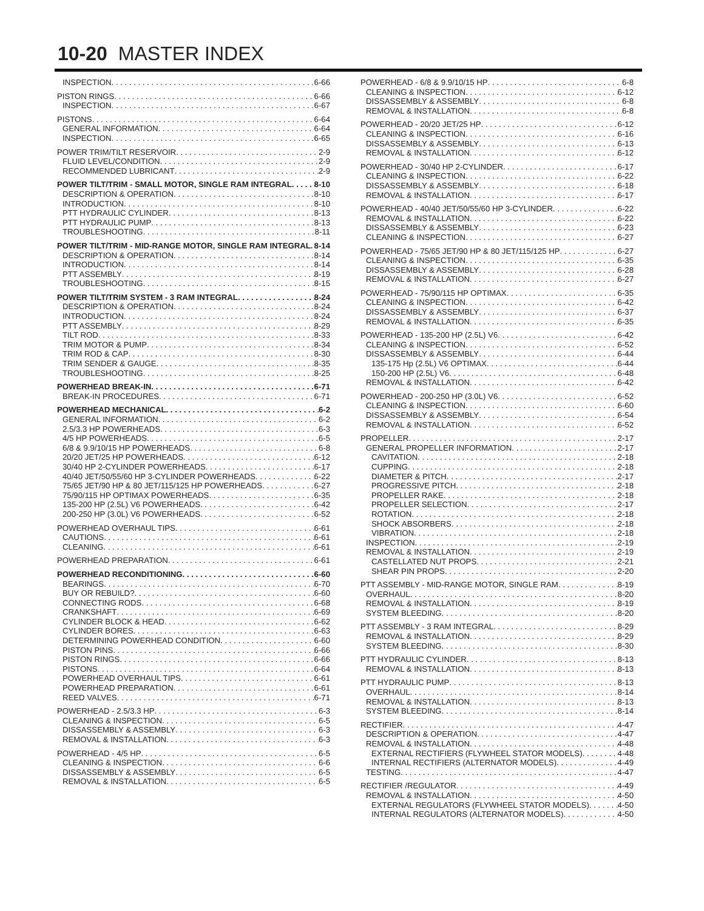10-20 MASTER INDEX
INSPECTION 6-66
PISTON RINGS 6-66
INSPECTION 6-67
PISTONS 6-64
GENERAL INFORMATION 6-64
INSPECTION 6-65
POWER TRIM/TILT RESERVOIR 2-9
FLUID LEVEL/CONDITION 2-9
RECOMMENDED LUBRICANT 2-9
POWER TILT/TRIM - SMALL MOTOR, SINGLE RAM INTEGRAL 8-10
DESCRIPTION & OPERATION 8-10
INTRODUCTION 8-10
PTT HYDRAULIC CYLINDER 8-13
PTT HYDRAULIC PUMP 8-13
TROUBLESHOOTING 8-11
POWER TILT/TRIM - MID-RANGE MOTOR, SINGLE RAM INTEGRAL 8-14
DESCRIPTION & OPERATION 8-14
INTRODUCTION 8-14
PTT ASSEMBLY 8-19
TROUBLESHOOTING 8-15
POWER TILT/TRIM SYSTEM - 3 RAM INTEGRAL 8-24
DESCRIPTION & OPERATION 8-24
INTRODUCTION 8-24
PTT ASSEMBLY 8-29
TILT ROD 8-33
TRIM MOTOR & PUMP 8-34
TRIM ROD & CAP 8-30
TRIM SENDER & GAUGE 8-35
TROUBLESHOOTING 8-25
POWERHEAD BREAK-IN 6-71
BREAK-IN PROCEDURES 6-71
POWERHEAD MECHANICAL 6-2
GENERAL INFORMATION 6-2
2.5/3.3 HP POWERHEADS 6-3
4/5 HP POWERHEADS 6-5
6/8 & 9.9/10/15 HP POWERHEADS 6-8
20/20 JET/25 HP POWERHEADS 6-12
30/40 HP 2-CYLINDER POWERHEADS 6-17
40/40 JET/50/55/60 HP 3-CYLINDER POWERHEADS 6-22
75/65 JET/90 HP & 80 JET/115/125 HP POWERHEADS 6-27
75/90/115 HP OPTIMAX POWERHEADS 6-35
135-200 HP (2.5L) V6 POWERHEADS 6-42
200-250 HP (3.0L) V6 POWERHEADS 6-52
POWERHEAD OVERHAUL TIPS 6-61
CAUTIONS 6-61
CLEANING 6-61
POWERHEAD PREPARATION 6-61
POWERHEAD RECONDITIONING 6-60
BEARINGS 6-70
BUY OR REBUILD? 6-60
CONNECTING RODS 6-68
CRANKSHAFT 6-69
CYLINDER BLOCK & HEAD 6-62
CYLINDER BORES 6-63
DETERMINING POWERHEAD CONDITION 6-60
PISTON PINS 6-66
PISTON RINGS 6-66
PISTONS 6-64
POWERHEAD OVERHAUL TIPS 6-61
POWERHEAD PREPARATION 6-61
REED VALVES 6-71
POWERHEAD - 2.5/3.3 HP 6-3
CLEANING & INSPECTION 6-5
DISSASSEMBLY & ASSEMBLY 6-3
REMOVAL & INSTALLATION 6-3
POWERHEAD - 4/5 HP 6-5
CLEANING & INSPECTION 6-6
DISSASSEMBLY & ASSEMBLY 6-5
REMOVAL & INSTALLATION 6-5
POWERHEAD - 6/8 & 9.9/10/15 HP 6-8
CLEANING & INSPECTION 6-12
DISSASSEMBLY & ASSEMBLY 6-8
REMOVAL & INSTALLATION 6-8
POWERHEAD - 20/20 JET/25 HP 6-12
CLEANING & INSPECTION 6-16
DISSASSEMBLY & ASSEMBLY 6-13
REMOVAL & INSTALLATION 6-12
POWERHEAD - 30/40 HP 2-CYLINDER 6-17
CLEANING & INSPECTION 6-22
DISSASSEMBLY & ASSEMBLY 6-18
REMOVAL & INSTALLATION 6-17
POWERHEAD - 40/40 JET/50/55/60 HP 3-CYLINDER 6-22
REMOVAL & INSTALLATION 6-22
DISSASSEMBLY & ASSEMBLY 6-23
CLEANING & INSPECTION 6-27
POWERHEAD - 75/65 JET/90 HP & 80 JET/115/125 HP 6-27
CLEANING & INSPECTION 6-35
DISSASSEMBLY & ASSEMBLY 6-28
REMOVAL & INSTALLATION 6-27
POWERHEAD - 75/90/115 HP OPTIMAX 6-35
CLEANING & INSPECTION 6-42
DISSASSEMBLY & ASSEMBLY 6-37
REMOVAL & INSTALLATION 6-35
POWERHEAD - 135-200 HP (2.5L) V6 6-42
CLEANING & INSPECTION 6-52
DISSASSEMBLY & ASSEMBLY 6-44
135-175 Hp (2.5L) V6 OPTIMAX 6-44
150-200 HP (2.5L) V6 6-48
REMOVAL & INSTALLATION 6-42
POWERHEAD - 200-250 HP (3.0L) V6 6-52
CLEANING & INSPECTION 6-60
DISSASSEMBLY & ASSEMBLY 6-54
REMOVAL & INSTALLATION 6-52
PROPELLER 2-17
GENERAL PROPELLER INFORMATION 2-17
CAVITATION 2-18
CUPPING 2-18
DIAMETER & PITCH 2-17
PROGRESSIVE PITCH 2-18
PROPELLER RAKE 2-18
PROPELLER SELECTION 2-17
ROTATION 2-18
SHOCK ABSORBERS 2-18
VIBRATION 2-18
INSPECTION 2-19
REMOVAL & INSTALLATION 2-19
CASTELLATED NUT PROPS 2-21
SHEAR PIN PROPS 2-20
PTT ASSEMBLY - MID-RANGE MOTOR, SINGLE RAM 8-19
OVERHAUL 8-20
REMOVAL & INSTALLATION 8-19
SYSTEM BLEEDING 8-20
PTT ASSEMBLY - 3 RAM INTEGRAL 8-29
REMOVAL & INSTALLATION 8-29
SYSTEM BLEEDING 8-30
PTT HYDRAULIC CYLINDER 8-13
REMOVAL & INSTALLATION 8-13
PTT HYDRAULIC PUMP 8-13
OVERHAUL 8-14
REMOVAL & INSTALLATION 8-13
SYSTEM BLEEDING 8-14
RECTIFIER 4-47
DESCRIPTION & OPERATION 4-47
REMOVAL & INSTALLATION 4-48
EXTERNAL RECTIFIERS (FLYWHEEL STATOR MODELS) 4-48
INTERNAL RECTIFIERS (ALTERNATOR MODELS) 4-49
TESTING 4-47
RECTIFIER /REGULATOR 4-49
REMOVAL & INSTALLATION 4-50
EXTERNAL REGULATORS (FLYWHEEL STATOR MODELS) 4-50
INTERNAL REGULATORS (ALTERNATOR MODELS) 4-50